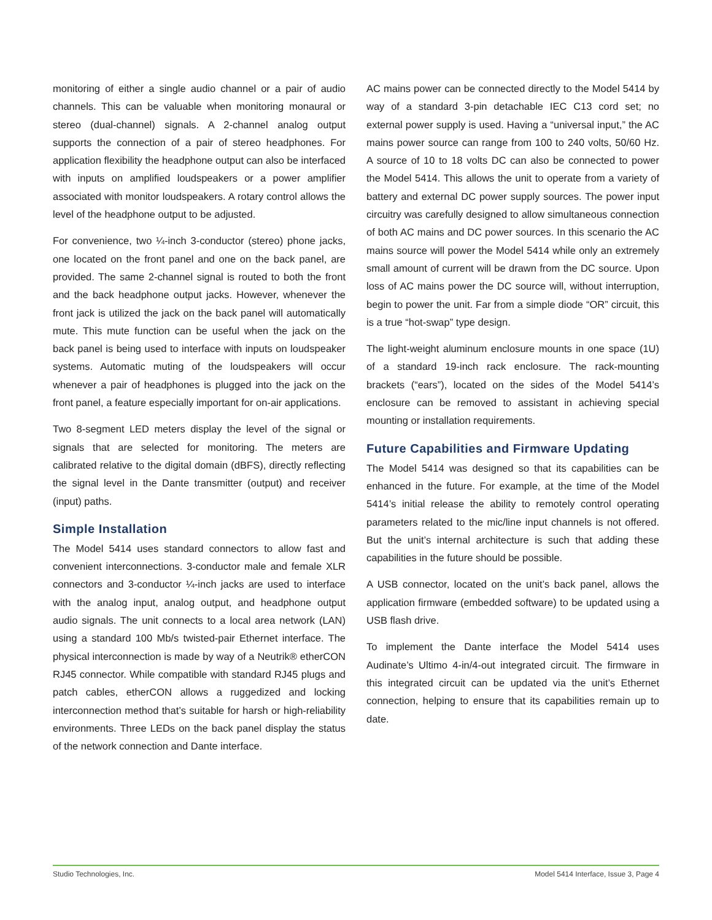monitoring of either a single audio channel or a pair of audio channels. This can be valuable when monitoring monaural or stereo (dual-channel) signals. A 2-channel analog output supports the connection of a pair of stereo headphones. For application flexibility the headphone output can also be interfaced with inputs on amplified loudspeakers or a power amplifier associated with monitor loudspeakers. A rotary control allows the level of the headphone output to be adjusted.
For convenience, two ¼-inch 3-conductor (stereo) phone jacks, one located on the front panel and one on the back panel, are provided. The same 2-channel signal is routed to both the front and the back headphone output jacks. However, whenever the front jack is utilized the jack on the back panel will automatically mute. This mute function can be useful when the jack on the back panel is being used to interface with inputs on loudspeaker systems. Automatic muting of the loudspeakers will occur whenever a pair of headphones is plugged into the jack on the front panel, a feature especially important for on-air applications.
Two 8-segment LED meters display the level of the signal or signals that are selected for monitoring. The meters are calibrated relative to the digital domain (dBFS), directly reflecting the signal level in the Dante transmitter (output) and receiver (input) paths.
Simple Installation
The Model 5414 uses standard connectors to allow fast and convenient interconnections. 3-conductor male and female XLR connectors and 3-conductor ¼-inch jacks are used to interface with the analog input, analog output, and headphone output audio signals. The unit connects to a local area network (LAN) using a standard 100 Mb/s twisted-pair Ethernet interface. The physical interconnection is made by way of a Neutrik® etherCON RJ45 connector. While compatible with standard RJ45 plugs and patch cables, etherCON allows a ruggedized and locking interconnection method that’s suitable for harsh or high-reliability environments. Three LEDs on the back panel display the status of the network connection and Dante interface.
AC mains power can be connected directly to the Model 5414 by way of a standard 3-pin detachable IEC C13 cord set; no external power supply is used. Having a “universal input,” the AC mains power source can range from 100 to 240 volts, 50/60 Hz. A source of 10 to 18 volts DC can also be connected to power the Model 5414. This allows the unit to operate from a variety of battery and external DC power supply sources. The power input circuitry was carefully designed to allow simultaneous connection of both AC mains and DC power sources. In this scenario the AC mains source will power the Model 5414 while only an extremely small amount of current will be drawn from the DC source. Upon loss of AC mains power the DC source will, without interruption, begin to power the unit. Far from a simple diode “OR” circuit, this is a true “hot-swap” type design.
The light-weight aluminum enclosure mounts in one space (1U) of a standard 19-inch rack enclosure. The rack-mounting brackets (“ears”), located on the sides of the Model 5414’s enclosure can be removed to assistant in achieving special mounting or installation requirements.
Future Capabilities and Firmware Updating
The Model 5414 was designed so that its capabilities can be enhanced in the future. For example, at the time of the Model 5414’s initial release the ability to remotely control operating parameters related to the mic/line input channels is not offered. But the unit’s internal architecture is such that adding these capabilities in the future should be possible.
A USB connector, located on the unit’s back panel, allows the application firmware (embedded software) to be updated using a USB flash drive.
To implement the Dante interface the Model 5414 uses Audinate’s Ultimo 4-in/4-out integrated circuit. The firmware in this integrated circuit can be updated via the unit’s Ethernet connection, helping to ensure that its capabilities remain up to date.
Studio Technologies, Inc. Model 5414 Interface, Issue 3, Page 4